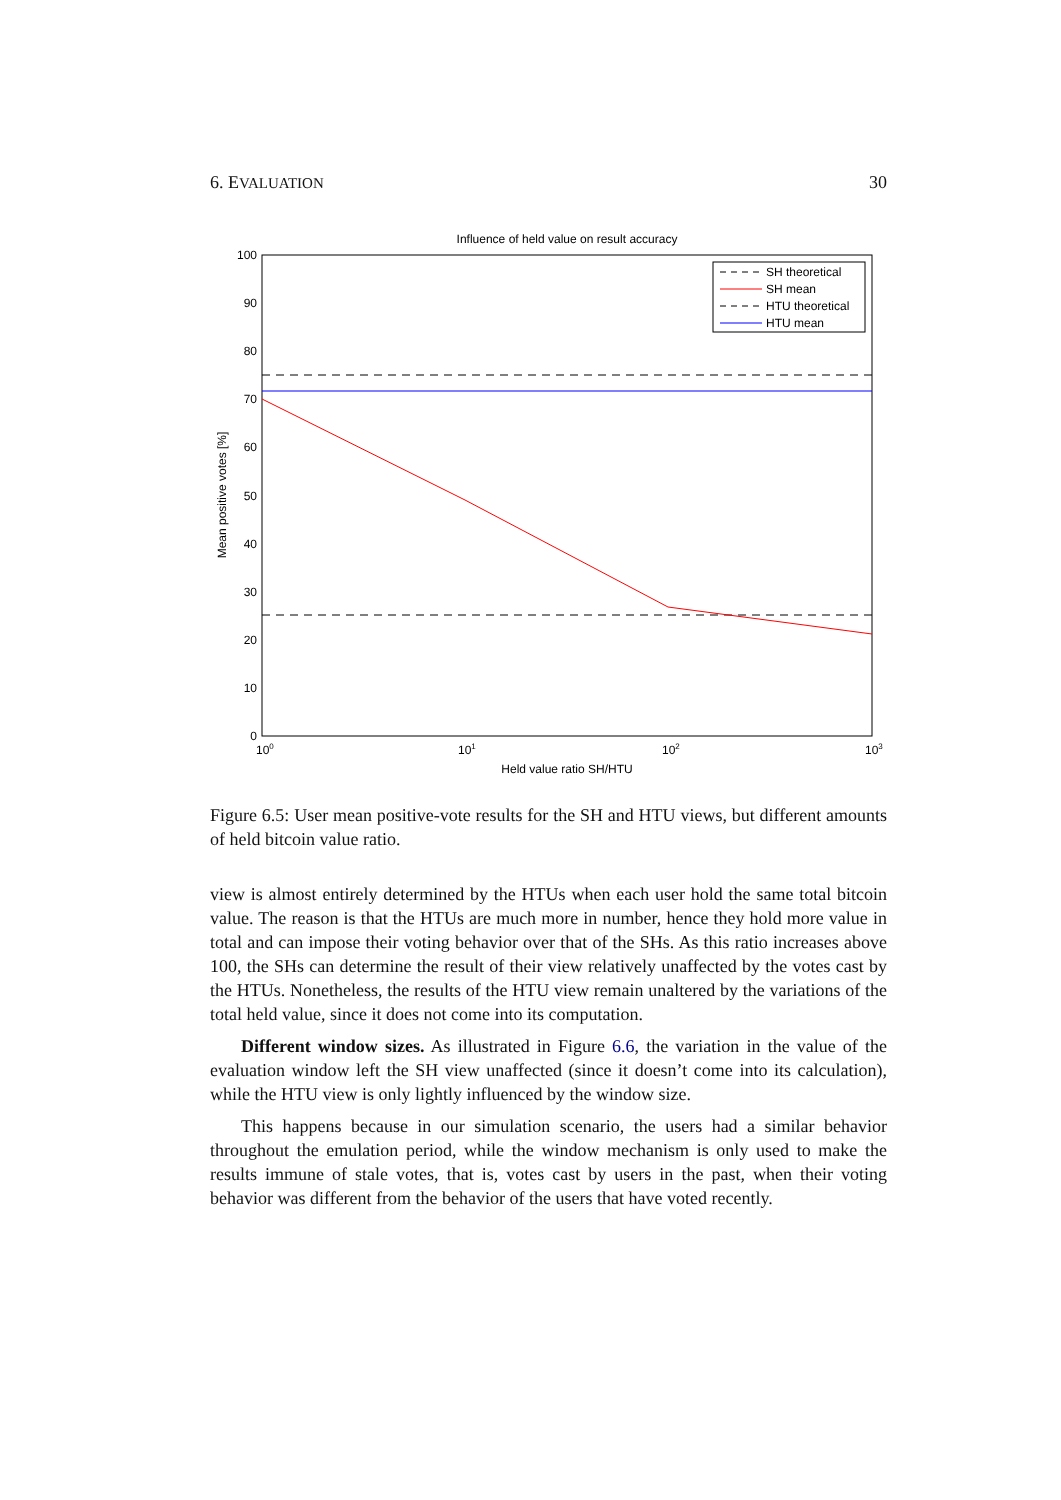6. EVALUATION 30
Influence of held value on result accuracy
100
90
80
70
60
50
40
30
20
10
0
100
101
102
103
Held value ratio SH/HTU
Mean positive votes [%]
SH theoretical
SH mean
HTU theoretical
HTU mean
Figure 6.5: User mean positive-vote results for the SH and HTU views, but different amounts of held bitcoin value ratio.
view is almost entirely determined by the HTUs when each user hold the same total bitcoin value. The reason is that the HTUs are much more in number, hence they hold more value in total and can impose their voting behavior over that of the SHs. As this ratio increases above 100, the SHs can determine the result of their view relatively unaffected by the votes cast by the HTUs. Nonetheless, the results of the HTU view remain unaltered by the variations of the total held value, since it does not come into its computation.
Different window sizes. As illustrated in Figure 6.6, the variation in the value of the evaluation window left the SH view unaffected (since it doesn’t come into its calculation), while the HTU view is only lightly influenced by the window size.
This happens because in our simulation scenario, the users had a similar behavior throughout the emulation period, while the window mechanism is only used to make the results immune of stale votes, that is, votes cast by users in the past, when their voting behavior was different from the behavior of the users that have voted recently.